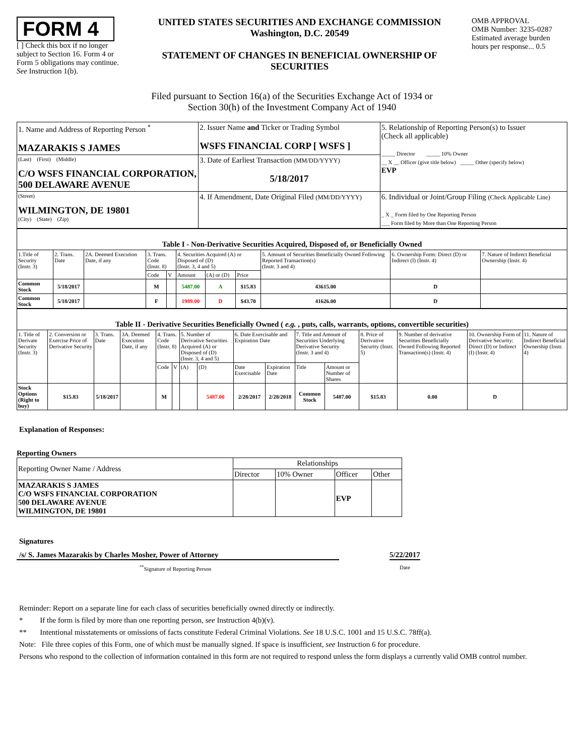FORM 4
[ ] Check this box if no longer subject to Section 16. Form 4 or Form 5 obligations may continue. See Instruction 1(b).
UNITED STATES SECURITIES AND EXCHANGE COMMISSION
Washington, D.C. 20549
STATEMENT OF CHANGES IN BENEFICIAL OWNERSHIP OF SECURITIES
OMB APPROVAL
OMB Number: 3235-0287
Estimated average burden hours per response... 0.5
Filed pursuant to Section 16(a) of the Securities Exchange Act of 1934 or
Section 30(h) of the Investment Company Act of 1940
| 1. Name and Address of Reporting Person <sup>*</sup> MAZARAKIS S JAMES | 2. Issuer Name and Ticker or Trading Symbol WSFS FINANCIAL CORP [ WSFS ] | 5. Relationship of Reporting Person(s) to Issuer (Check all applicable) _____ Director _____ 10% Owner __ X __ Officer (give title below) _____ Other (specify below) EVP |
| (Last) (First) (Middle) C/O WSFS FINANCIAL CORPORATION, 500 DELAWARE AVENUE | 3. Date of Earliest Transaction (MM/DD/YYYY) 5/18/2017 | |
| (Street) WILMINGTON, DE 19801 (City) (State) (Zip) | 4. If Amendment, Date Original Filed (MM/DD/YYYY) | 6. Individual or Joint/Group Filing (Check Applicable Line) _ X _ Form filed by One Reporting Person ___ Form filed by More than One Reporting Person |
| Table I - Non-Derivative Securities Acquired, Disposed of, or Beneficially Owned | | | | | | | | | | |
| 1.Title of Security (Instr. 3) | 2. Trans. Date | 2A. Deemed Execution Date, if any | 3. Trans. Code (Instr. 8) | | 4. Securities Acquired (A) or Disposed of (D) (Instr. 3, 4 and 5) | | | 5. Amount of Securities Beneficially Owned Following Reported Transaction(s) (Instr. 3 and 4) | 6. Ownership Form: Direct (D) or Indirect (I) (Instr. 4) | 7. Nature of Indirect Beneficial Ownership (Instr. 4) |
| | | | Code | V | Amount | (A) or (D) | Price | | | |
| Common Stock | 5/18/2017 | | M | | 5487.00 | A | $15.83 | 43615.00 | D | |
| Common Stock | 5/18/2017 | | F | | 1989.00 | D | $43.70 | 41626.00 | D | |
| Table II - Derivative Securities Beneficially Owned ( e.g. , puts, calls, warrants, options, convertible securities) | | | | | | | | | | | | | | | |
| 1. Title of Derivate Security (Instr. 3) | 2. Conversion or Exercise Price of Derivative Security | 3. Trans. Date | 3A. Deemed Execution Date, if any | 4. Trans. Code (Instr. 8) | | 5. Number of Derivative Securities Acquired (A) or Disposed of (D) (Instr. 3, 4 and 5) | | 6. Date Exercisable and Expiration Date | | 7. Title and Amount of Securities Underlying Derivative Security (Instr. 3 and 4) | | 8. Price of Derivative Security (Instr. 5) | 9. Number of derivative Securities Beneficially Owned Following Reported Transaction(s) (Instr. 4) | 10. Ownership Form of Derivative Security: Direct (D) or Indirect (I) (Instr. 4) | 11. Nature of Indirect Beneficial Ownership (Instr. 4) |
| | | | | Code | V | (A) | (D) | Date Exercisable | Expiration Date | Title | Amount or Number of Shares | | | | |
| Stock Options (Right to buy) | $15.83 | 5/18/2017 | | M | | | 5487.00 | 2/28/2017 | 2/28/2018 | Common Stock | 5487.00 | $15.83 | 0.00 | D | |
Explanation of Responses:
Reporting Owners
| Reporting Owner Name / Address | Relationships | | | |
| | Director | 10% Owner | Officer | Other |
| MAZARAKIS S JAMES C/O WSFS FINANCIAL CORPORATION 500 DELAWARE AVENUE WILMINGTON, DE 19801 | | | EVP | |
Signatures
/s/ S. James Mazarakis by Charles Mosher, Power of Attorney 5/22/2017
<sup>**</sup> Signature of Reporting Person Date
Reminder: Report on a separate line for each class of securities beneficially owned directly or indirectly.
* If the form is filed by more than one reporting person, see Instruction 4(b)(v).
** Intentional misstatements or omissions of facts constitute Federal Criminal Violations. See 18 U.S.C. 1001 and 15 U.S.C. 78ff(a).
Note: File three copies of this Form, one of which must be manually signed. If space is insufficient, see Instruction 6 for procedure.
Persons who respond to the collection of information contained in this form are not required to respond unless the form displays a currently valid OMB control number.